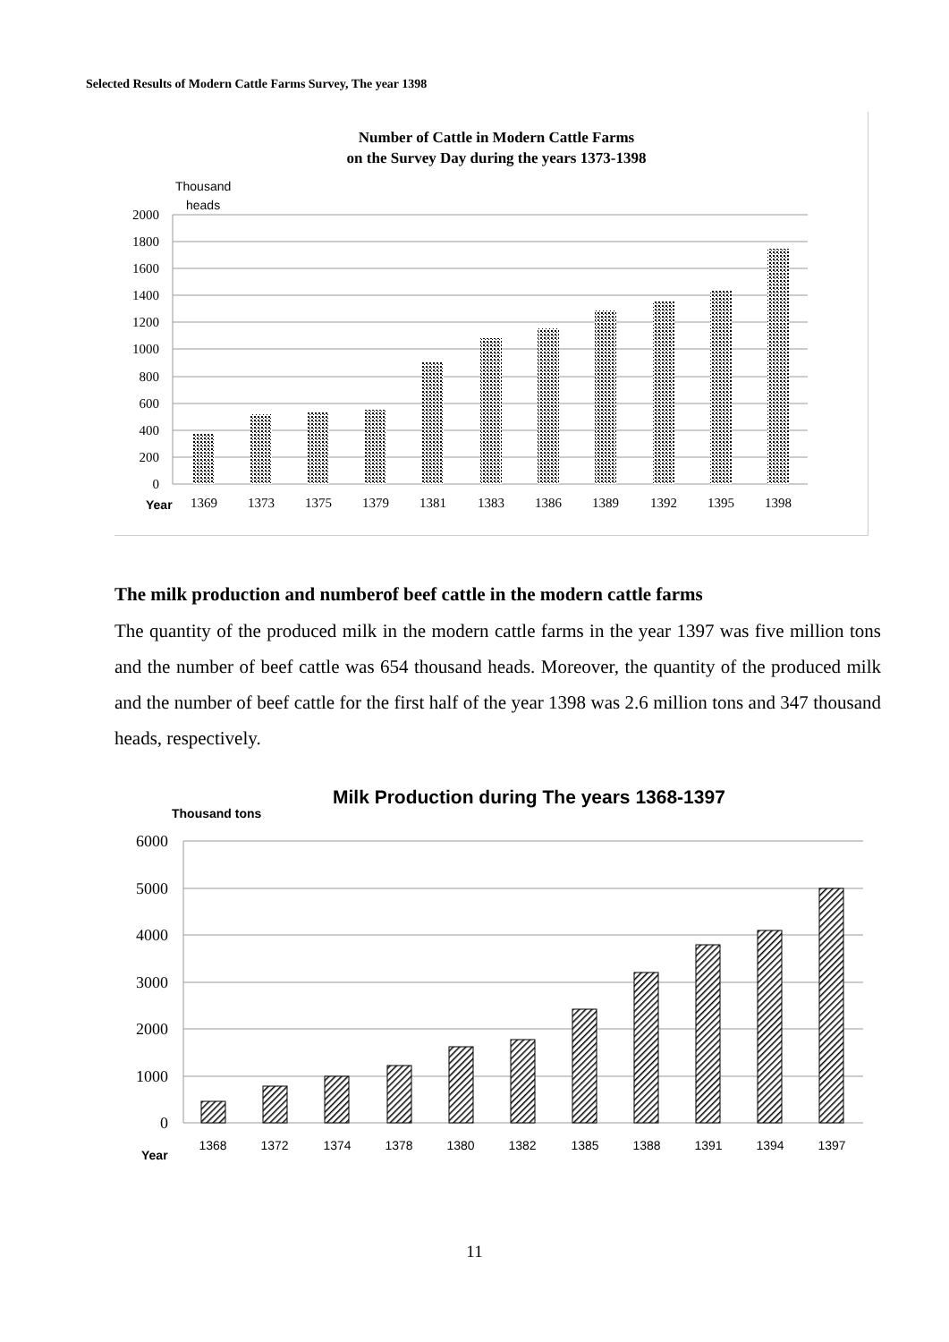Selected Results of Modern Cattle Farms Survey, The year 1398
Number of Cattle in Modern Cattle Farms
on the Survey Day during the years 1373-1398
Thousand
heads
2000
1800
1600
1400
1200
1000
800
600
400
200
0
Year
1369
1373
1375
1379
1381
1383
1386
1389
1392
1395
1398
The milk production and numberof beef cattle in the modern cattle farms
The quantity of the produced milk in the modern cattle farms in the year 1397 was five million tons and the number of beef cattle was 654 thousand heads. Moreover, the quantity of the produced milk and the number of beef cattle for the first half of the year 1398 was 2.6 million tons and 347 thousand heads, respectively.
Milk Production during The years 1368-1397
Thousand tons
6000
5000
4000
3000
2000
1000
0
Year
1368
1372
1374
1378
1380
1382
1385
1388
1391
1394
1397
11